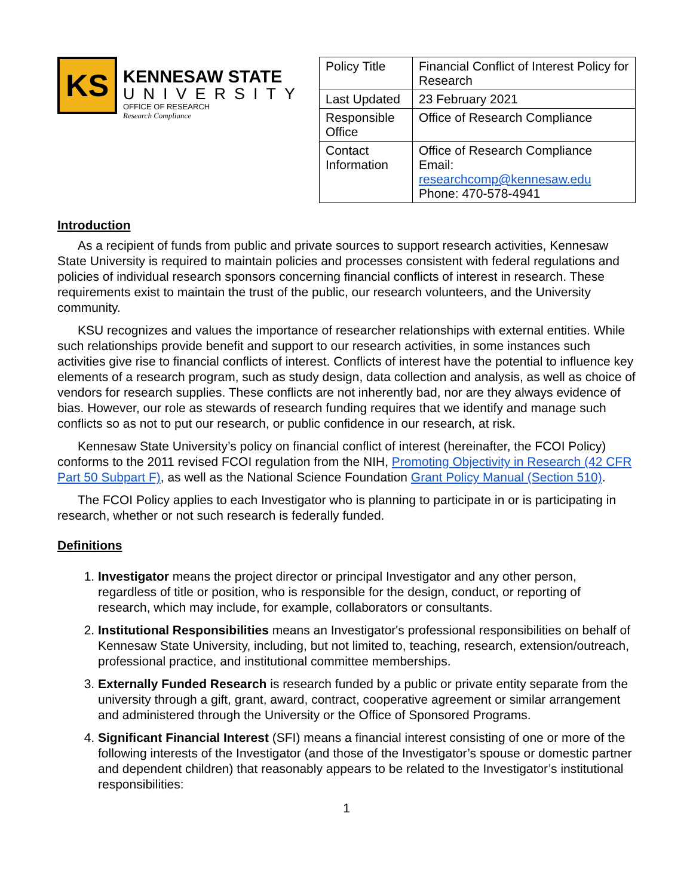KS
KENNESAW STATE
UNIVERSITY
OFFICE OF RESEARCH
Research Compliance
| Policy Title | Financial Conflict of Interest Policy for Research |
| Last Updated | 23 February 2021 |
| Responsible Office | Office of Research Compliance |
| Contact Information | Office of Research Compliance Email: researchcomp@kennesaw.edu Phone: 470-578-4941 |
Introduction
As a recipient of funds from public and private sources to support research activities, Kennesaw State University is required to maintain policies and processes consistent with federal regulations and policies of individual research sponsors concerning financial conflicts of interest in research. These requirements exist to maintain the trust of the public, our research volunteers, and the University community.
KSU recognizes and values the importance of researcher relationships with external entities. While such relationships provide benefit and support to our research activities, in some instances such activities give rise to financial conflicts of interest. Conflicts of interest have the potential to influence key elements of a research program, such as study design, data collection and analysis, as well as choice of vendors for research supplies. These conflicts are not inherently bad, nor are they always evidence of bias. However, our role as stewards of research funding requires that we identify and manage such conflicts so as not to put our research, or public confidence in our research, at risk.
Kennesaw State University’s policy on financial conflict of interest (hereinafter, the FCOI Policy) conforms to the 2011 revised FCOI regulation from the NIH, Promoting Objectivity in Research (42 CFR Part 50 Subpart F), as well as the National Science Foundation Grant Policy Manual (Section 510).
The FCOI Policy applies to each Investigator who is planning to participate in or is participating in research, whether or not such research is federally funded.
Definitions
1. Investigator means the project director or principal Investigator and any other person, regardless of title or position, who is responsible for the design, conduct, or reporting of research, which may include, for example, collaborators or consultants.
2. Institutional Responsibilities means an Investigator's professional responsibilities on behalf of Kennesaw State University, including, but not limited to, teaching, research, extension/outreach, professional practice, and institutional committee memberships.
3. Externally Funded Research is research funded by a public or private entity separate from the university through a gift, grant, award, contract, cooperative agreement or similar arrangement and administered through the University or the Office of Sponsored Programs.
4. Significant Financial Interest (SFI) means a financial interest consisting of one or more of the following interests of the Investigator (and those of the Investigator’s spouse or domestic partner and dependent children) that reasonably appears to be related to the Investigator’s institutional responsibilities:
1